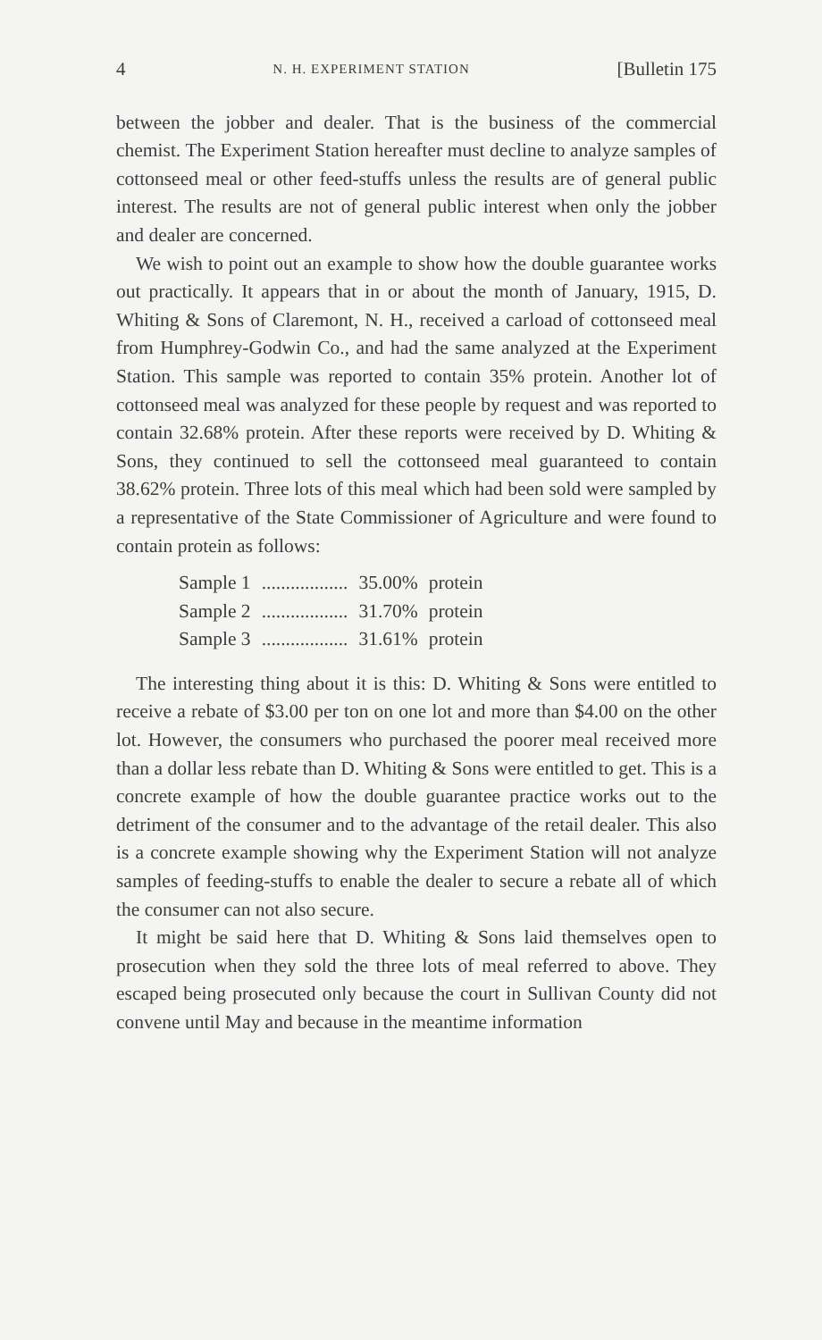4 N. H. EXPERIMENT STATION [Bulletin 175
between the jobber and dealer. That is the business of the commercial chemist. The Experiment Station hereafter must decline to analyze samples of cottonseed meal or other feed-stuffs unless the results are of general public interest. The results are not of general public interest when only the jobber and dealer are concerned.
We wish to point out an example to show how the double guarantee works out practically. It appears that in or about the month of January, 1915, D. Whiting & Sons of Claremont, N. H., received a carload of cottonseed meal from Humphrey-Godwin Co., and had the same analyzed at the Experiment Station. This sample was reported to contain 35% protein. Another lot of cottonseed meal was analyzed for these people by request and was reported to contain 32.68% protein. After these reports were received by D. Whiting & Sons, they continued to sell the cottonseed meal guaranteed to contain 38.62% protein. Three lots of this meal which had been sold were sampled by a representative of the State Commissioner of Agriculture and were found to contain protein as follows:
| Sample 1 | .................. | 35.00% | protein |
| Sample 2 | .................. | 31.70% | protein |
| Sample 3 | .................. | 31.61% | protein |
The interesting thing about it is this: D. Whiting & Sons were entitled to receive a rebate of $3.00 per ton on one lot and more than $4.00 on the other lot. However, the consumers who purchased the poorer meal received more than a dollar less rebate than D. Whiting & Sons were entitled to get. This is a concrete example of how the double guarantee practice works out to the detriment of the consumer and to the advantage of the retail dealer. This also is a concrete example showing why the Experiment Station will not analyze samples of feeding-stuffs to enable the dealer to secure a rebate all of which the consumer can not also secure.
It might be said here that D. Whiting & Sons laid themselves open to prosecution when they sold the three lots of meal referred to above. They escaped being prosecuted only because the court in Sullivan County did not convene until May and because in the meantime information